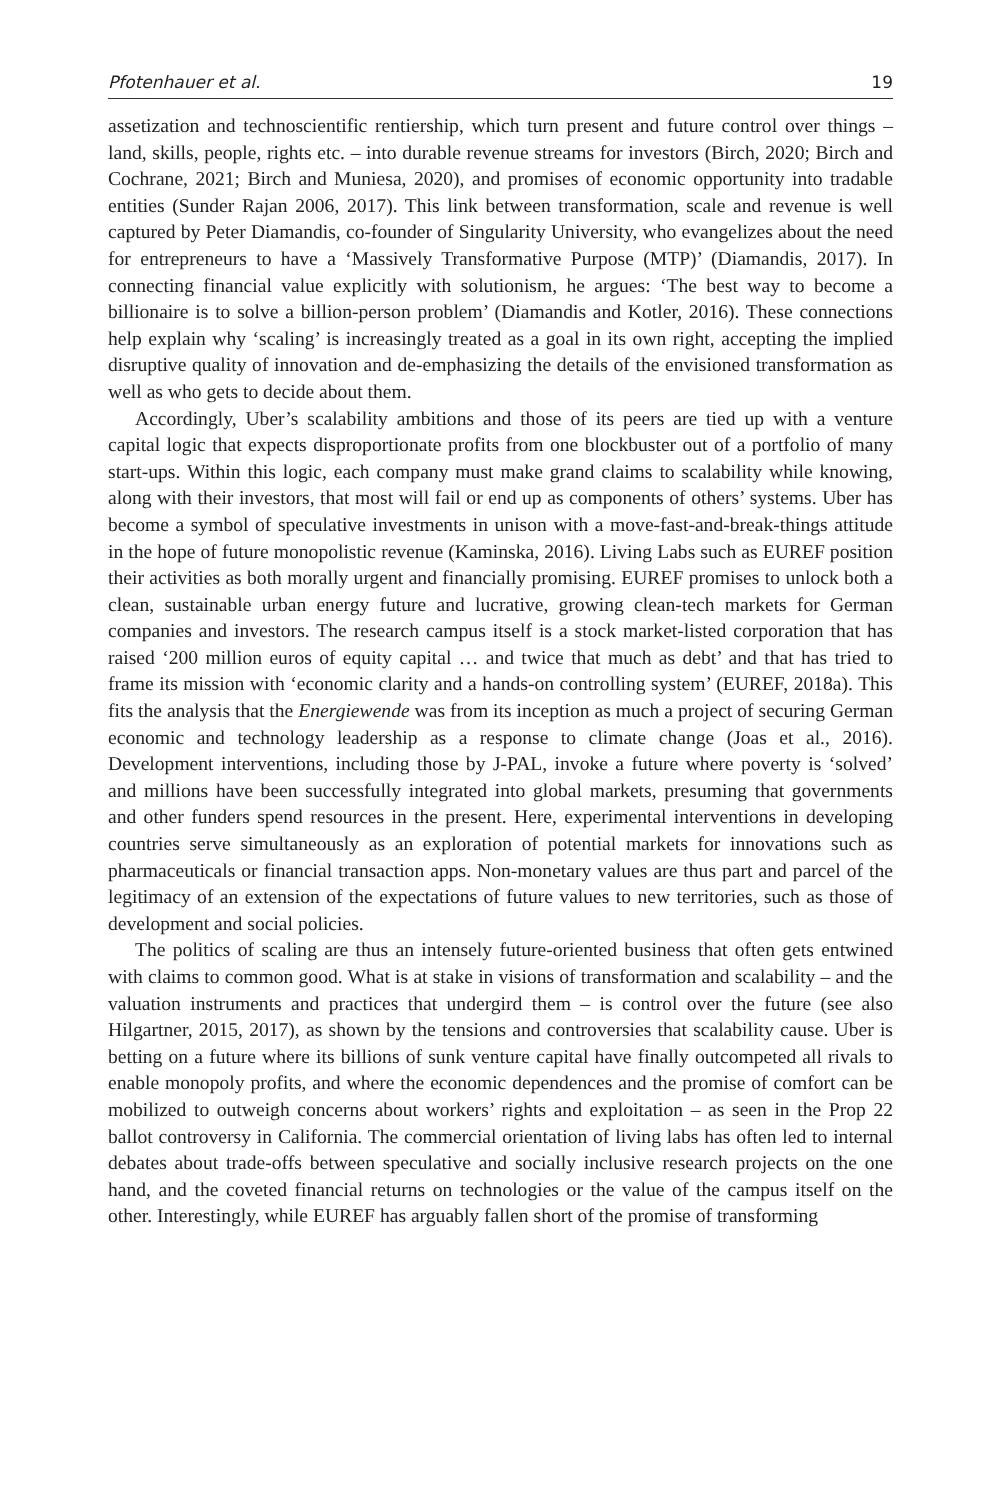Pfotenhauer et al. 19
assetization and technoscientific rentiership, which turn present and future control over things – land, skills, people, rights etc. – into durable revenue streams for investors (Birch, 2020; Birch and Cochrane, 2021; Birch and Muniesa, 2020), and promises of economic opportunity into tradable entities (Sunder Rajan 2006, 2017). This link between transformation, scale and revenue is well captured by Peter Diamandis, co-founder of Singularity University, who evangelizes about the need for entrepreneurs to have a ‘Massively Transformative Purpose (MTP)’ (Diamandis, 2017). In connecting financial value explicitly with solutionism, he argues: ‘The best way to become a billionaire is to solve a billion-person problem’ (Diamandis and Kotler, 2016). These connections help explain why ‘scaling’ is increasingly treated as a goal in its own right, accepting the implied disruptive quality of innovation and de-emphasizing the details of the envisioned transformation as well as who gets to decide about them.
Accordingly, Uber’s scalability ambitions and those of its peers are tied up with a venture capital logic that expects disproportionate profits from one blockbuster out of a portfolio of many start-ups. Within this logic, each company must make grand claims to scalability while knowing, along with their investors, that most will fail or end up as components of others’ systems. Uber has become a symbol of speculative investments in unison with a move-fast-and-break-things attitude in the hope of future monopolistic revenue (Kaminska, 2016). Living Labs such as EUREF position their activities as both morally urgent and financially promising. EUREF promises to unlock both a clean, sustainable urban energy future and lucrative, growing clean-tech markets for German companies and investors. The research campus itself is a stock market-listed corporation that has raised ‘200 million euros of equity capital … and twice that much as debt’ and that has tried to frame its mission with ‘economic clarity and a hands-on controlling system’ (EUREF, 2018a). This fits the analysis that the Energiewende was from its inception as much a project of securing German economic and technology leadership as a response to climate change (Joas et al., 2016). Development interventions, including those by J-PAL, invoke a future where poverty is ‘solved’ and millions have been successfully integrated into global markets, presuming that governments and other funders spend resources in the present. Here, experimental interventions in developing countries serve simultaneously as an exploration of potential markets for innovations such as pharmaceuticals or financial transaction apps. Non-monetary values are thus part and parcel of the legitimacy of an extension of the expectations of future values to new territories, such as those of development and social policies.
The politics of scaling are thus an intensely future-oriented business that often gets entwined with claims to common good. What is at stake in visions of transformation and scalability – and the valuation instruments and practices that undergird them – is control over the future (see also Hilgartner, 2015, 2017), as shown by the tensions and controversies that scalability cause. Uber is betting on a future where its billions of sunk venture capital have finally outcompeted all rivals to enable monopoly profits, and where the economic dependences and the promise of comfort can be mobilized to outweigh concerns about workers’ rights and exploitation – as seen in the Prop 22 ballot controversy in California. The commercial orientation of living labs has often led to internal debates about trade-offs between speculative and socially inclusive research projects on the one hand, and the coveted financial returns on technologies or the value of the campus itself on the other. Interestingly, while EUREF has arguably fallen short of the promise of transforming